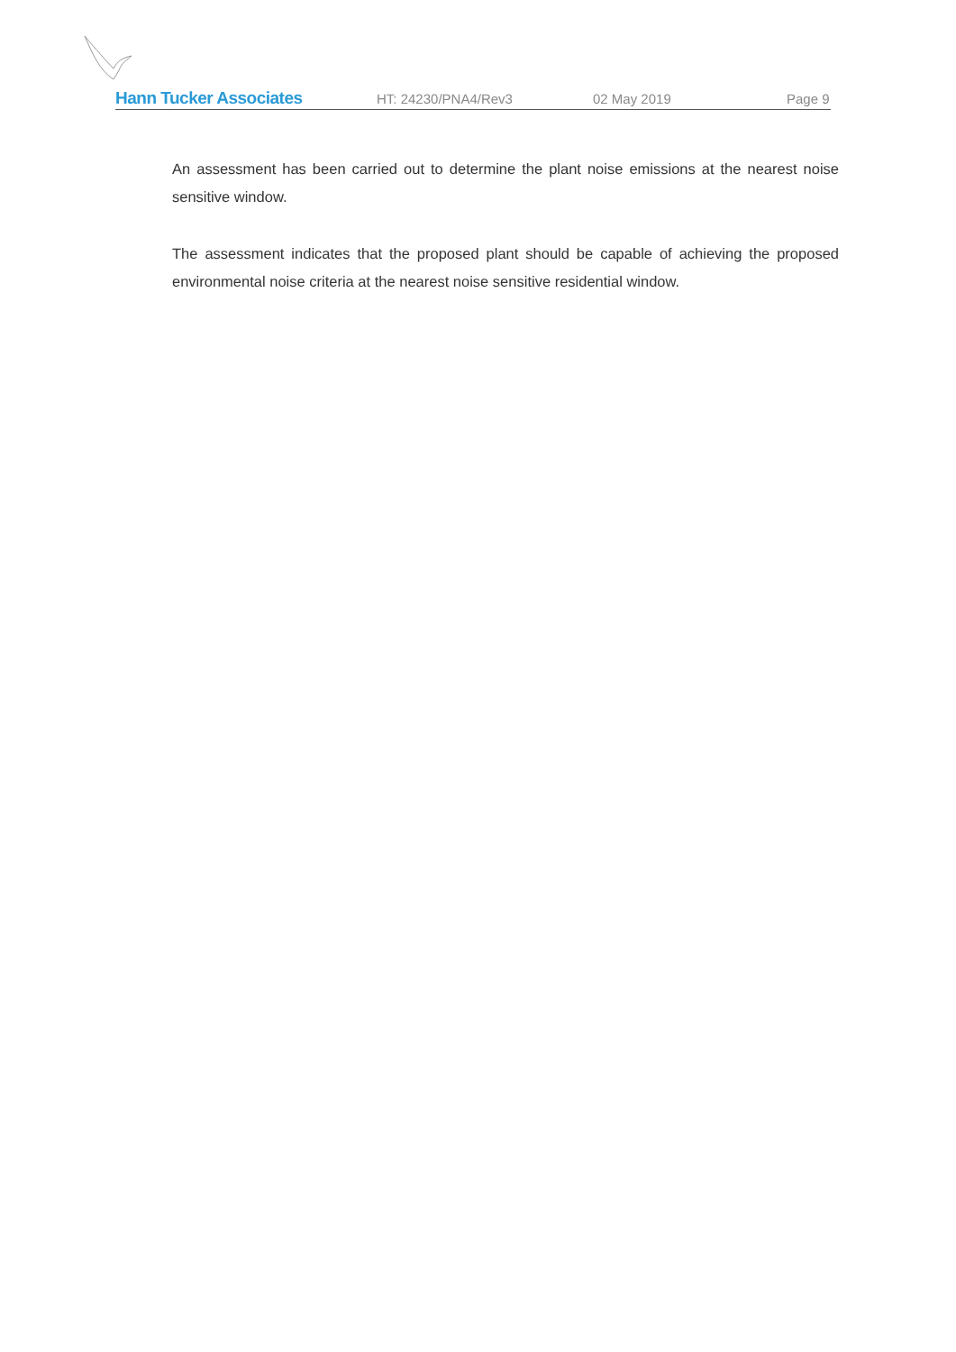Hann Tucker Associates HT: 24230/PNA4/Rev3 02 May 2019 Page 9
An assessment has been carried out to determine the plant noise emissions at the nearest noise sensitive window.
The assessment indicates that the proposed plant should be capable of achieving the proposed environmental noise criteria at the nearest noise sensitive residential window.